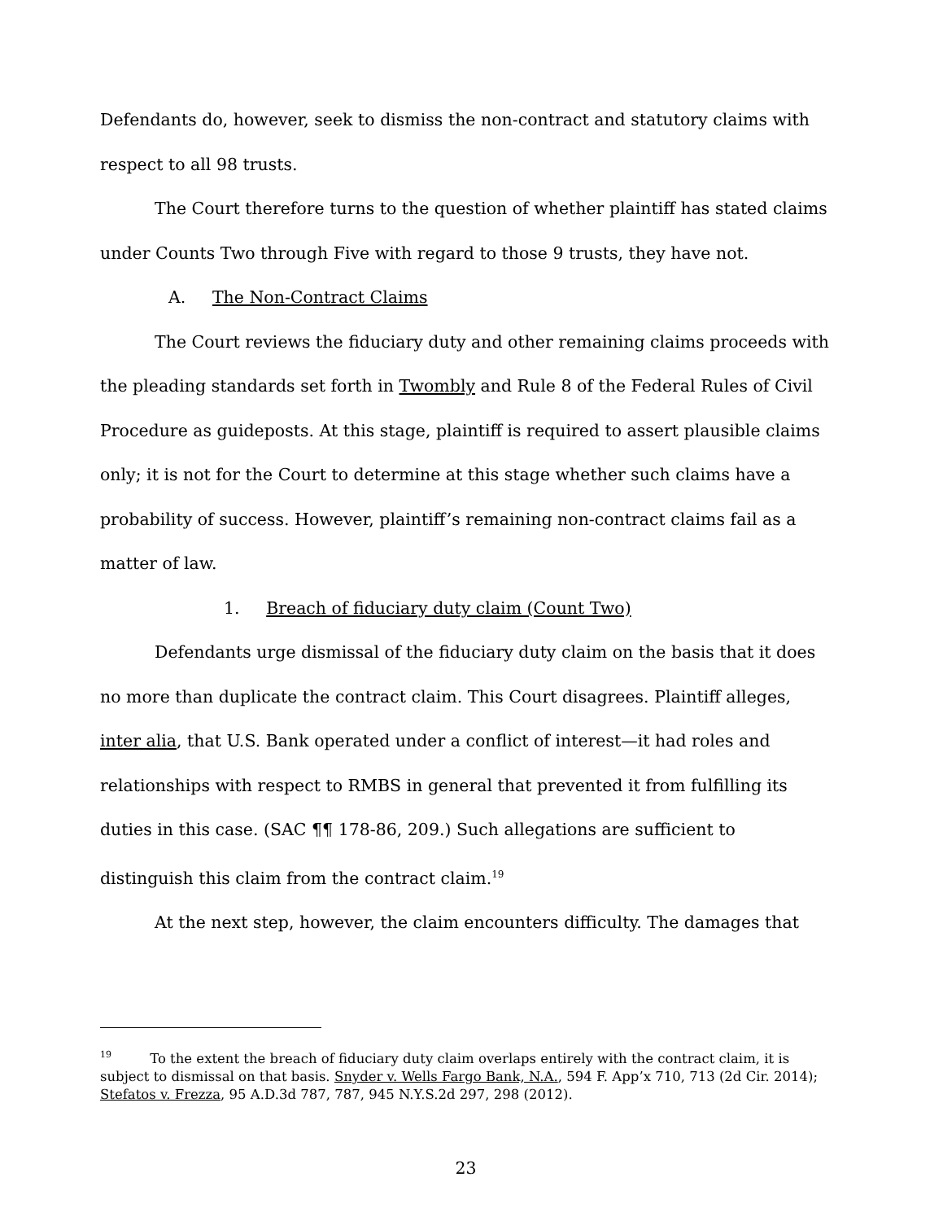Defendants do, however, seek to dismiss the non-contract and statutory claims with respect to all 98 trusts.
The Court therefore turns to the question of whether plaintiff has stated claims under Counts Two through Five with regard to those 9 trusts, they have not.
A. The Non-Contract Claims
The Court reviews the fiduciary duty and other remaining claims proceeds with the pleading standards set forth in Twombly and Rule 8 of the Federal Rules of Civil Procedure as guideposts. At this stage, plaintiff is required to assert plausible claims only; it is not for the Court to determine at this stage whether such claims have a probability of success. However, plaintiff’s remaining non-contract claims fail as a matter of law.
1. Breach of fiduciary duty claim (Count Two)
Defendants urge dismissal of the fiduciary duty claim on the basis that it does no more than duplicate the contract claim. This Court disagrees. Plaintiff alleges, inter alia, that U.S. Bank operated under a conflict of interest—it had roles and relationships with respect to RMBS in general that prevented it from fulfilling its duties in this case. (SAC ¶¶ 178-86, 209.) Such allegations are sufficient to distinguish this claim from the contract claim.<sup>19</sup>
At the next step, however, the claim encounters difficulty. The damages that
<sup>19</sup> To the extent the breach of fiduciary duty claim overlaps entirely with the contract claim, it is subject to dismissal on that basis. Snyder v. Wells Fargo Bank, N.A., 594 F. App’x 710, 713 (2d Cir. 2014); Stefatos v. Frezza, 95 A.D.3d 787, 787, 945 N.Y.S.2d 297, 298 (2012).
23